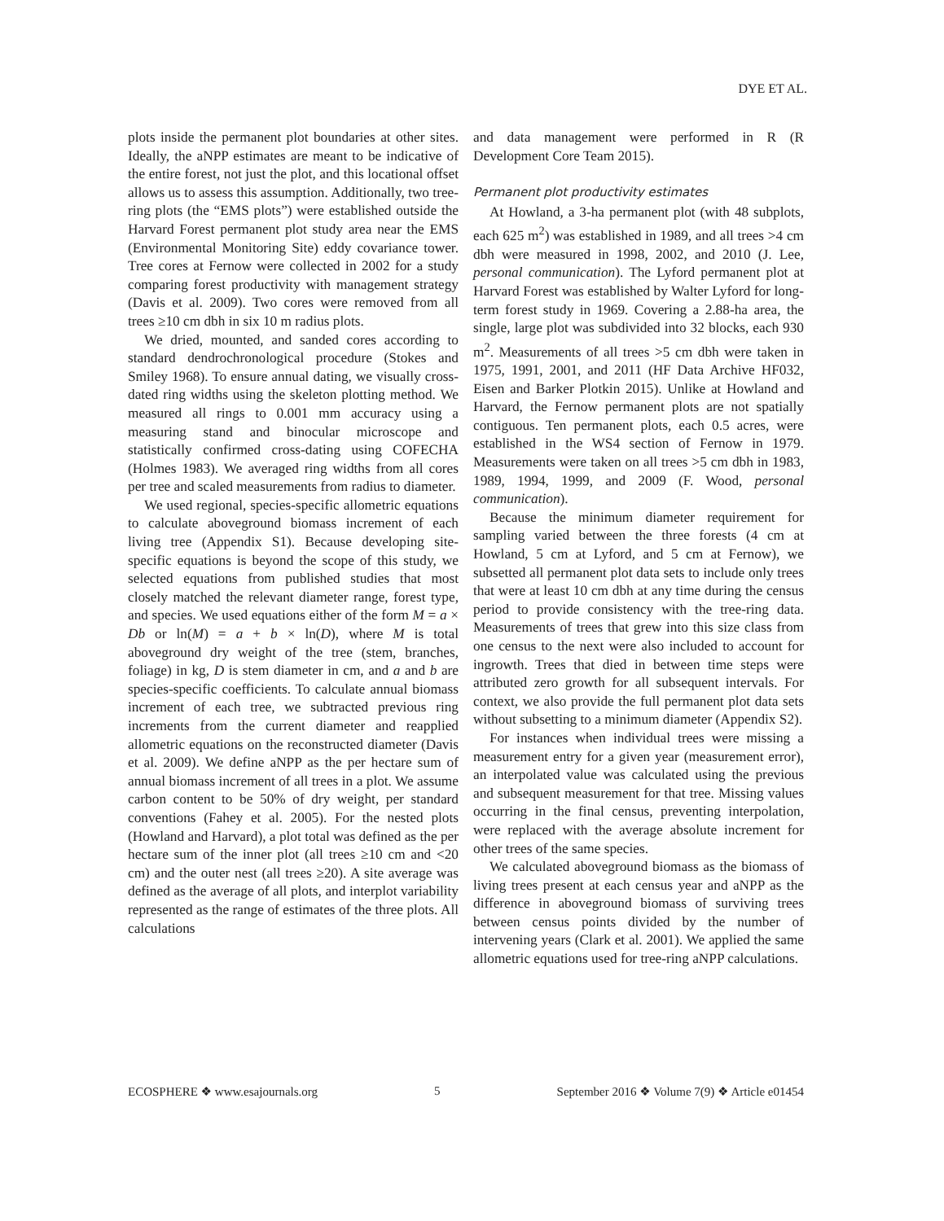DYE ET AL.
plots inside the permanent plot boundaries at other sites. Ideally, the aNPP estimates are meant to be indicative of the entire forest, not just the plot, and this locational offset allows us to assess this assumption. Additionally, two tree-ring plots (the “EMS plots”) were established outside the Harvard Forest permanent plot study area near the EMS (Environmental Monitoring Site) eddy covariance tower. Tree cores at Fernow were collected in 2002 for a study comparing forest productivity with management strategy (Davis et al. 2009). Two cores were removed from all trees ≥10 cm dbh in six 10 m radius plots.
We dried, mounted, and sanded cores according to standard dendrochronological procedure (Stokes and Smiley 1968). To ensure annual dating, we visually cross-dated ring widths using the skeleton plotting method. We measured all rings to 0.001 mm accuracy using a measuring stand and binocular microscope and statistically confirmed cross-dating using COFECHA (Holmes 1983). We averaged ring widths from all cores per tree and scaled measurements from radius to diameter.
We used regional, species-specific allometric equations to calculate aboveground biomass increment of each living tree (Appendix S1). Because developing site-specific equations is beyond the scope of this study, we selected equations from published studies that most closely matched the relevant diameter range, forest type, and species. We used equations either of the form M = a × Db or ln(M) = a + b × ln(D), where M is total aboveground dry weight of the tree (stem, branches, foliage) in kg, D is stem diameter in cm, and a and b are species-specific coefficients. To calculate annual biomass increment of each tree, we subtracted previous ring increments from the current diameter and reapplied allometric equations on the reconstructed diameter (Davis et al. 2009). We define aNPP as the per hectare sum of annual biomass increment of all trees in a plot. We assume carbon content to be 50% of dry weight, per standard conventions (Fahey et al. 2005). For the nested plots (Howland and Harvard), a plot total was defined as the per hectare sum of the inner plot (all trees ≥10 cm and <20 cm) and the outer nest (all trees ≥20). A site average was defined as the average of all plots, and interplot variability represented as the range of estimates of the three plots. All calculations
and data management were performed in R (R Development Core Team 2015).
Permanent plot productivity estimates
At Howland, a 3-ha permanent plot (with 48 subplots, each 625 m<sup>2</sup>) was established in 1989, and all trees >4 cm dbh were measured in 1998, 2002, and 2010 (J. Lee, personal communication). The Lyford permanent plot at Harvard Forest was established by Walter Lyford for long-term forest study in 1969. Covering a 2.88-ha area, the single, large plot was subdivided into 32 blocks, each 930 m<sup>2</sup>. Measurements of all trees >5 cm dbh were taken in 1975, 1991, 2001, and 2011 (HF Data Archive HF032, Eisen and Barker Plotkin 2015). Unlike at Howland and Harvard, the Fernow permanent plots are not spatially contiguous. Ten permanent plots, each 0.5 acres, were established in the WS4 section of Fernow in 1979. Measurements were taken on all trees >5 cm dbh in 1983, 1989, 1994, 1999, and 2009 (F. Wood, personal communication).
Because the minimum diameter requirement for sampling varied between the three forests (4 cm at Howland, 5 cm at Lyford, and 5 cm at Fernow), we subsetted all permanent plot data sets to include only trees that were at least 10 cm dbh at any time during the census period to provide consistency with the tree-ring data. Measurements of trees that grew into this size class from one census to the next were also included to account for ingrowth. Trees that died in between time steps were attributed zero growth for all subsequent intervals. For context, we also provide the full permanent plot data sets without subsetting to a minimum diameter (Appendix S2).
For instances when individual trees were missing a measurement entry for a given year (measurement error), an interpolated value was calculated using the previous and subsequent measurement for that tree. Missing values occurring in the final census, preventing interpolation, were replaced with the average absolute increment for other trees of the same species.
We calculated aboveground biomass as the biomass of living trees present at each census year and aNPP as the difference in aboveground biomass of surviving trees between census points divided by the number of intervening years (Clark et al. 2001). We applied the same allometric equations used for tree-ring aNPP calculations.
ECOSPHERE ❖ www.esajournals.org 5 September 2016 ❖ Volume 7(9) ❖ Article e01454